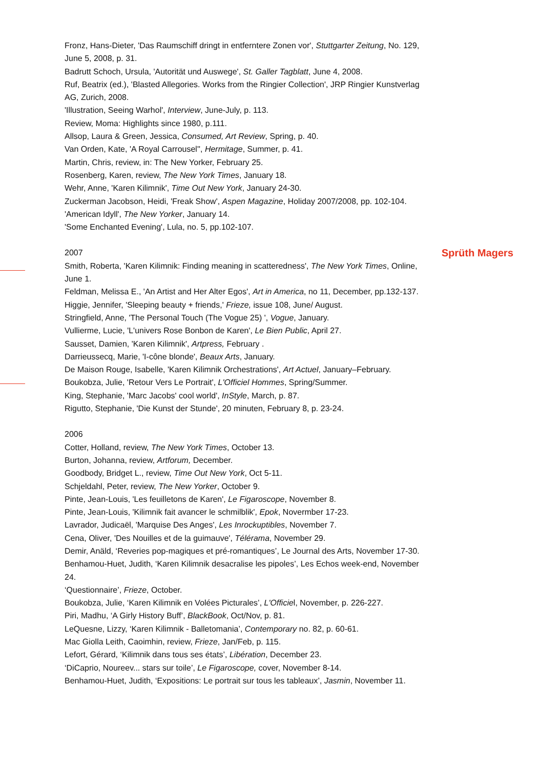Sprüth Magers
Fronz, Hans-Dieter, 'Das Raumschiff dringt in entferntere Zonen vor', Stuttgarter Zeitung, No. 129, June 5, 2008, p. 31.
Badrutt Schoch, Ursula, 'Autorität und Auswege', St. Galler Tagblatt, June 4, 2008.
Ruf, Beatrix (ed.), 'Blasted Allegories. Works from the Ringier Collection', JRP Ringier Kunstverlag AG, Zurich, 2008.
'Illustration, Seeing Warhol', Interview, June-July, p. 113.
Review, Moma: Highlights since 1980, p.111.
Allsop, Laura & Green, Jessica, Consumed, Art Review, Spring, p. 40.
Van Orden, Kate, 'A Royal Carrousel'', Hermitage, Summer, p. 41.
Martin, Chris, review, in: The New Yorker, February 25.
Rosenberg, Karen, review, The New York Times, January 18.
Wehr, Anne, 'Karen Kilimnik', Time Out New York, January 24-30.
Zuckerman Jacobson, Heidi, 'Freak Show', Aspen Magazine, Holiday 2007/2008, pp. 102-104.
'American Idyll', The New Yorker, January 14.
'Some Enchanted Evening', Lula, no. 5, pp.102-107.
2007
Smith, Roberta, 'Karen Kilimnik: Finding meaning in scatteredness', The New York Times, Online, June 1.
Feldman, Melissa E., 'An Artist and Her Alter Egos', Art in America, no 11, December, pp.132-137.
Higgie, Jennifer, 'Sleeping beauty + friends,' Frieze, issue 108, June/ August.
Stringfield, Anne, 'The Personal Touch (The Vogue 25) ', Vogue, January.
Vullierme, Lucie, 'L'univers Rose Bonbon de Karen', Le Bien Public, April 27.
Sausset, Damien, 'Karen Kilimnik', Artpress, February .
Darrieussecq, Marie, 'I-cône blonde', Beaux Arts, January.
De Maison Rouge, Isabelle, 'Karen Kilimnik Orchestrations', Art Actuel, January–February.
Boukobza, Julie, 'Retour Vers Le Portrait', L'Officiel Hommes, Spring/Summer.
King, Stephanie, 'Marc Jacobs' cool world', InStyle, March, p. 87.
Rigutto, Stephanie, 'Die Kunst der Stunde', 20 minuten, February 8, p. 23-24.
2006
Cotter, Holland, review, The New York Times, October 13.
Burton, Johanna, review, Artforum, December.
Goodbody, Bridget L., review, Time Out New York, Oct 5-11.
Schjeldahl, Peter, review, The New Yorker, October 9.
Pinte, Jean-Louis, 'Les feuilletons de Karen', Le Figaroscope, November 8.
Pinte, Jean-Louis, 'Kilimnik fait avancer le schmilblik', Epok, Novermber 17-23.
Lavrador, Judicaël, 'Marquise Des Anges', Les Inrockuptibles, November 7.
Cena, Oliver, 'Des Nouilles et de la guimauve', Télérama, November 29.
Demir, Anäld, ‘Reveries pop-magiques et pré-romantiques’, Le Journal des Arts, November 17-30.
Benhamou-Huet, Judith, ‘Karen Kilimnik desacralise les pipoles’, Les Echos week-end, November 24.
‘Questionnaire’, Frieze, October.
Boukobza, Julie, ‘Karen Kilimnik en Volées Picturales’, L'Officiel, November, p. 226-227.
Piri, Madhu, ‘A Girly History Buff’, BlackBook, Oct/Nov, p. 81.
LeQuesne, Lizzy, ‘Karen Kilimnik - Balletomania’, Contemporary no. 82, p. 60-61.
Mac Giolla Leith, Caoimhin, review, Frieze, Jan/Feb, p. 115.
Lefort, Gérard, ‘Kilimnik dans tous ses états’, Libération, December 23.
‘DiCaprio, Noureev... stars sur toile’, Le Figaroscope, cover, November 8-14.
Benhamou-Huet, Judith, ‘Expositions: Le portrait sur tous les tableaux’, Jasmin, November 11.